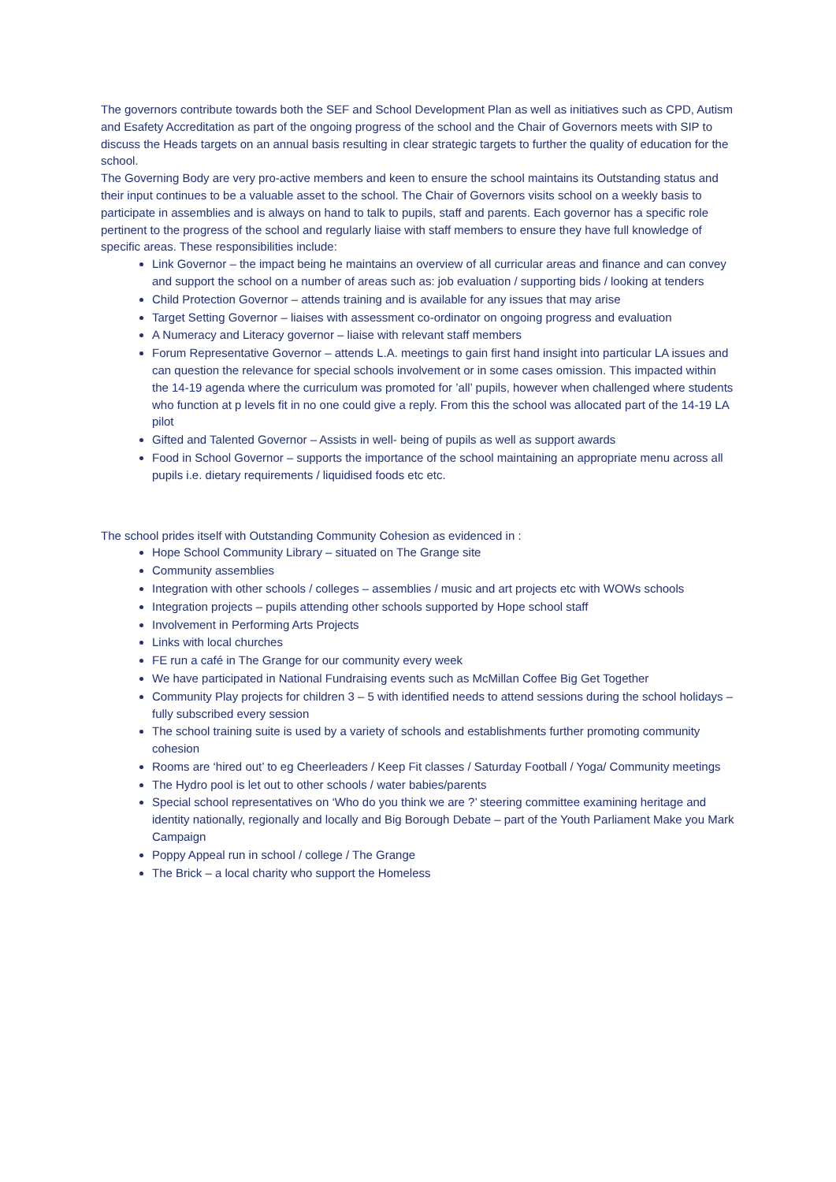The governors contribute towards both the SEF and School Development Plan as well as initiatives such as CPD, Autism and Esafety Accreditation as part of the ongoing progress of the school and the Chair of Governors meets with SIP to discuss the Heads targets on an annual basis resulting in clear strategic targets to further the quality of education for the school.
The Governing Body are very pro-active members and keen to ensure the school maintains its Outstanding status and their input continues to be a valuable asset to the school. The Chair of Governors visits school on a weekly basis to participate in assemblies and is always on hand to talk to pupils, staff and parents. Each governor has a specific role pertinent to the progress of the school and regularly liaise with staff members to ensure they have full knowledge of specific areas. These responsibilities include:
Link Governor – the impact being he maintains an overview of all curricular areas and finance and can convey and support the school on a number of areas such as: job evaluation / supporting bids / looking at tenders
Child Protection Governor – attends training and is available for any issues that may arise
Target Setting Governor – liaises with assessment co-ordinator on ongoing progress and evaluation
A Numeracy and Literacy governor – liaise with relevant staff members
Forum Representative Governor – attends L.A. meetings to gain first hand insight into particular LA issues and can question the relevance for special schools involvement or in some cases omission. This impacted within the 14-19 agenda where the curriculum was promoted for ’all’ pupils, however when challenged where students who function at p levels fit in no one could give a reply. From this the school was allocated part of the 14-19 LA pilot
Gifted and Talented Governor – Assists in well- being of pupils as well as support awards
Food in School Governor – supports the importance of the school maintaining an appropriate menu across all pupils i.e. dietary requirements / liquidised foods etc etc.
The school prides itself with Outstanding Community Cohesion as evidenced in :
Hope School Community Library – situated on The Grange site
Community assemblies
Integration with other schools / colleges – assemblies / music and art projects etc with WOWs schools
Integration projects – pupils attending other schools supported by Hope school staff
Involvement in Performing Arts Projects
Links with local churches
FE run a café in The Grange for our community every week
We have participated in National Fundraising events such as McMillan Coffee Big Get Together
Community Play projects for children 3 – 5 with identified needs to attend sessions during the school holidays – fully subscribed every session
The school training suite is used by a variety of schools and establishments further promoting community cohesion
Rooms are ‘hired out’ to eg Cheerleaders / Keep Fit classes / Saturday Football / Yoga/ Community meetings
The Hydro pool is let out to other schools / water babies/parents
Special school representatives on ‘Who do you think we are ?’ steering committee examining heritage and identity nationally, regionally and locally and Big Borough Debate – part of the Youth Parliament Make you Mark Campaign
Poppy Appeal run in school / college / The Grange
The Brick – a local charity who support the Homeless